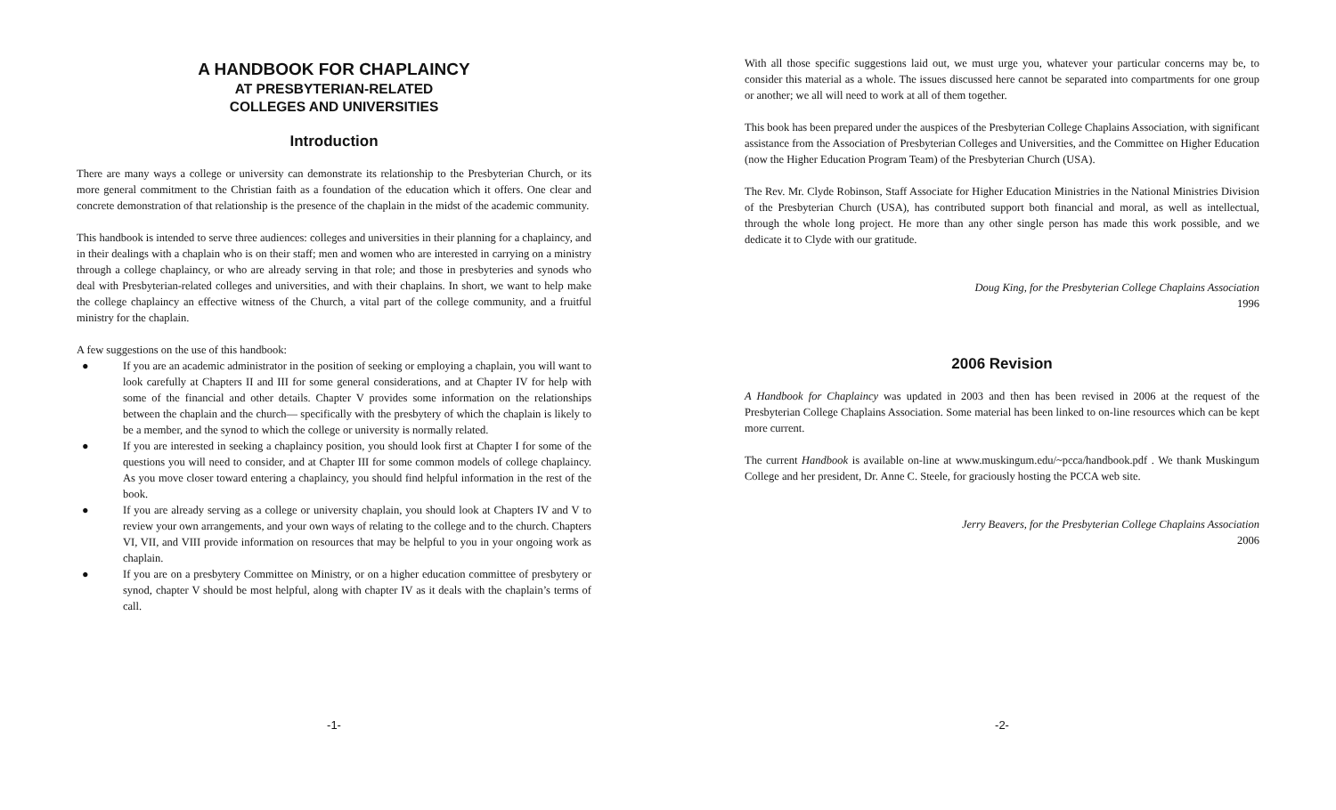A HANDBOOK FOR CHAPLAINCY
AT PRESBYTERIAN-RELATED
COLLEGES AND UNIVERSITIES
Introduction
There are many ways a college or university can demonstrate its relationship to the Presbyterian Church, or its more general commitment to the Christian faith as a foundation of the education which it offers. One clear and concrete demonstration of that relationship is the presence of the chaplain in the midst of the academic community.
This handbook is intended to serve three audiences: colleges and universities in their planning for a chaplaincy, and in their dealings with a chaplain who is on their staff; men and women who are interested in carrying on a ministry through a college chaplaincy, or who are already serving in that role; and those in presbyteries and synods who deal with Presbyterian-related colleges and universities, and with their chaplains. In short, we want to help make the college chaplaincy an effective witness of the Church, a vital part of the college community, and a fruitful ministry for the chaplain.
A few suggestions on the use of this handbook:
● If you are an academic administrator in the position of seeking or employing a chaplain, you will want to look carefully at Chapters II and III for some general considerations, and at Chapter IV for help with some of the financial and other details. Chapter V provides some information on the relationships between the chaplain and the church— specifically with the presbytery of which the chaplain is likely to be a member, and the synod to which the college or university is normally related.
● If you are interested in seeking a chaplaincy position, you should look first at Chapter I for some of the questions you will need to consider, and at Chapter III for some common models of college chaplaincy. As you move closer toward entering a chaplaincy, you should find helpful information in the rest of the book.
● If you are already serving as a college or university chaplain, you should look at Chapters IV and V to review your own arrangements, and your own ways of relating to the college and to the church. Chapters VI, VII, and VIII provide information on resources that may be helpful to you in your ongoing work as chaplain.
● If you are on a presbytery Committee on Ministry, or on a higher education committee of presbytery or synod, chapter V should be most helpful, along with chapter IV as it deals with the chaplain’s terms of call.
-1-
With all those specific suggestions laid out, we must urge you, whatever your particular concerns may be, to consider this material as a whole. The issues discussed here cannot be separated into compartments for one group or another; we all will need to work at all of them together.
This book has been prepared under the auspices of the Presbyterian College Chaplains Association, with significant assistance from the Association of Presbyterian Colleges and Universities, and the Committee on Higher Education (now the Higher Education Program Team) of the Presbyterian Church (USA).
The Rev. Mr. Clyde Robinson, Staff Associate for Higher Education Ministries in the National Ministries Division of the Presbyterian Church (USA), has contributed support both financial and moral, as well as intellectual, through the whole long project. He more than any other single person has made this work possible, and we dedicate it to Clyde with our gratitude.
Doug King, for the Presbyterian College Chaplains Association
1996
2006 Revision
A Handbook for Chaplaincy was updated in 2003 and then has been revised in 2006 at the request of the Presbyterian College Chaplains Association. Some material has been linked to on-line resources which can be kept more current.
The current Handbook is available on-line at www.muskingum.edu/~pcca/handbook.pdf . We thank Muskingum College and her president, Dr. Anne C. Steele, for graciously hosting the PCCA web site.
Jerry Beavers, for the Presbyterian College Chaplains Association
2006
-2-